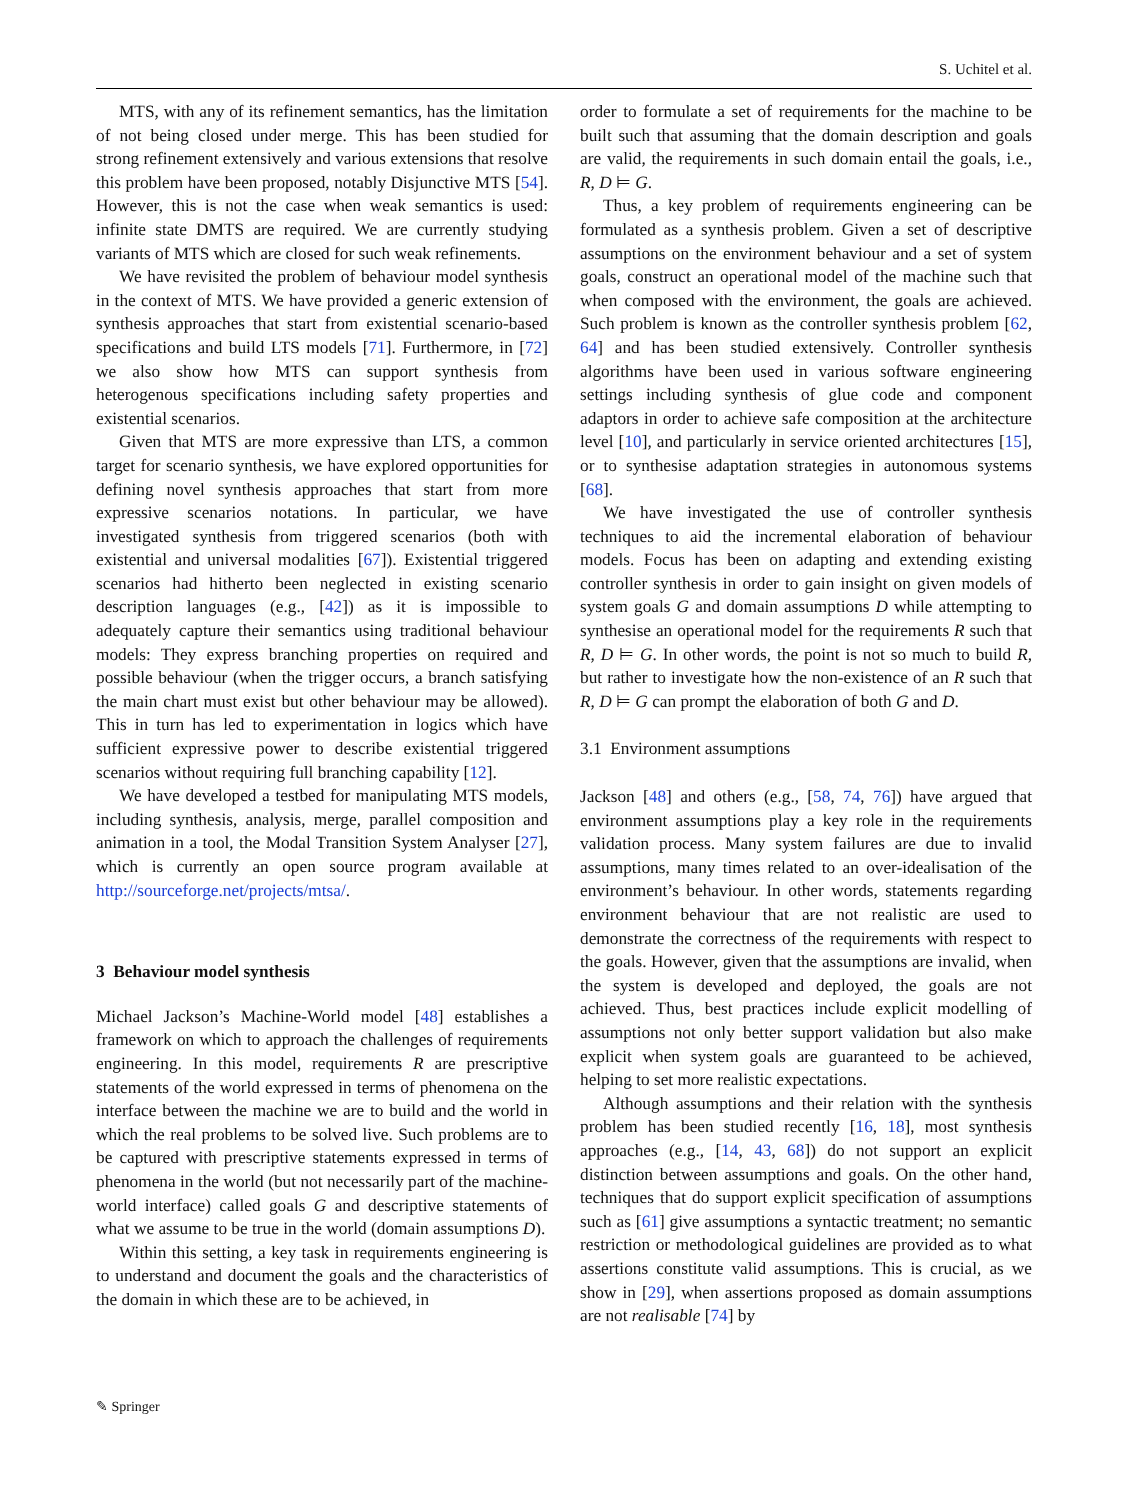S. Uchitel et al.
MTS, with any of its refinement semantics, has the limitation of not being closed under merge. This has been studied for strong refinement extensively and various extensions that resolve this problem have been proposed, notably Disjunctive MTS [54]. However, this is not the case when weak semantics is used: infinite state DMTS are required. We are currently studying variants of MTS which are closed for such weak refinements.
We have revisited the problem of behaviour model synthesis in the context of MTS. We have provided a generic extension of synthesis approaches that start from existential scenario-based specifications and build LTS models [71]. Furthermore, in [72] we also show how MTS can support synthesis from heterogenous specifications including safety properties and existential scenarios.
Given that MTS are more expressive than LTS, a common target for scenario synthesis, we have explored opportunities for defining novel synthesis approaches that start from more expressive scenarios notations. In particular, we have investigated synthesis from triggered scenarios (both with existential and universal modalities [67]). Existential triggered scenarios had hitherto been neglected in existing scenario description languages (e.g., [42]) as it is impossible to adequately capture their semantics using traditional behaviour models: They express branching properties on required and possible behaviour (when the trigger occurs, a branch satisfying the main chart must exist but other behaviour may be allowed). This in turn has led to experimentation in logics which have sufficient expressive power to describe existential triggered scenarios without requiring full branching capability [12].
We have developed a testbed for manipulating MTS models, including synthesis, analysis, merge, parallel composition and animation in a tool, the Modal Transition System Analyser [27], which is currently an open source program available at http://sourceforge.net/projects/mtsa/.
3 Behaviour model synthesis
Michael Jackson’s Machine-World model [48] establishes a framework on which to approach the challenges of requirements engineering. In this model, requirements R are prescriptive statements of the world expressed in terms of phenomena on the interface between the machine we are to build and the world in which the real problems to be solved live. Such problems are to be captured with prescriptive statements expressed in terms of phenomena in the world (but not necessarily part of the machine-world interface) called goals G and descriptive statements of what we assume to be true in the world (domain assumptions D).
Within this setting, a key task in requirements engineering is to understand and document the goals and the characteristics of the domain in which these are to be achieved, in
order to formulate a set of requirements for the machine to be built such that assuming that the domain description and goals are valid, the requirements in such domain entail the goals, i.e., R, D ⊨ G.
Thus, a key problem of requirements engineering can be formulated as a synthesis problem. Given a set of descriptive assumptions on the environment behaviour and a set of system goals, construct an operational model of the machine such that when composed with the environment, the goals are achieved. Such problem is known as the controller synthesis problem [62, 64] and has been studied extensively. Controller synthesis algorithms have been used in various software engineering settings including synthesis of glue code and component adaptors in order to achieve safe composition at the architecture level [10], and particularly in service oriented architectures [15], or to synthesise adaptation strategies in autonomous systems [68].
We have investigated the use of controller synthesis techniques to aid the incremental elaboration of behaviour models. Focus has been on adapting and extending existing controller synthesis in order to gain insight on given models of system goals G and domain assumptions D while attempting to synthesise an operational model for the requirements R such that R, D ⊨ G. In other words, the point is not so much to build R, but rather to investigate how the non-existence of an R such that R, D ⊨ G can prompt the elaboration of both G and D.
3.1 Environment assumptions
Jackson [48] and others (e.g., [58, 74, 76]) have argued that environment assumptions play a key role in the requirements validation process. Many system failures are due to invalid assumptions, many times related to an over-idealisation of the environment’s behaviour. In other words, statements regarding environment behaviour that are not realistic are used to demonstrate the correctness of the requirements with respect to the goals. However, given that the assumptions are invalid, when the system is developed and deployed, the goals are not achieved. Thus, best practices include explicit modelling of assumptions not only better support validation but also make explicit when system goals are guaranteed to be achieved, helping to set more realistic expectations.
Although assumptions and their relation with the synthesis problem has been studied recently [16, 18], most synthesis approaches (e.g., [14, 43, 68]) do not support an explicit distinction between assumptions and goals. On the other hand, techniques that do support explicit specification of assumptions such as [61] give assumptions a syntactic treatment; no semantic restriction or methodological guidelines are provided as to what assertions constitute valid assumptions. This is crucial, as we show in [29], when assertions proposed as domain assumptions are not realisable [74] by
✎ Springer